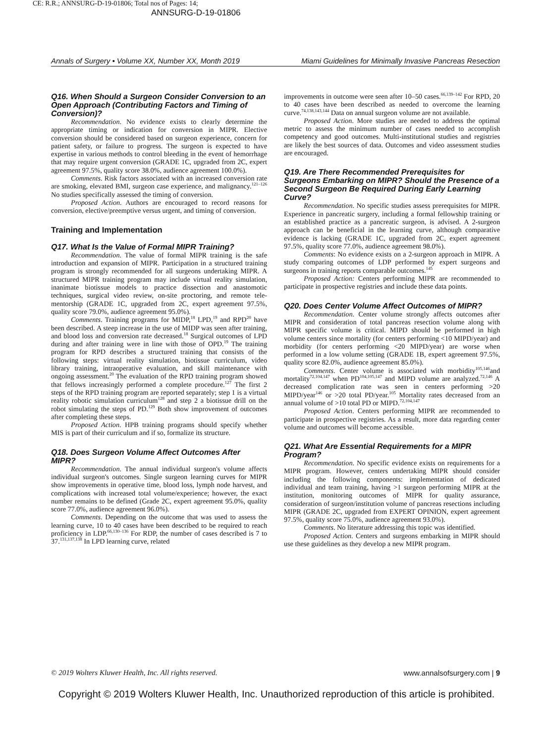CE: R.R.; ANNSURG-D-19-01806; Total nos of Pages: 14;
ANNSURG-D-19-01806
Annals of Surgery • Volume XX, Number XX, Month 2019 Miami Guidelines for Minimally Invasive Pancreas Resection
Q16. When Should a Surgeon Consider Conversion to an Open Approach (Contributing Factors and Timing of Conversion)?
Recommendation. No evidence exists to clearly determine the appropriate timing or indication for conversion in MIPR. Elective conversion should be considered based on surgeon experience, concern for patient safety, or failure to progress. The surgeon is expected to have expertise in various methods to control bleeding in the event of hemorrhage that may require urgent conversion (GRADE 1C, upgraded from 2C, expert agreement 97.5%, quality score 38.0%, audience agreement 100.0%).
Comments. Risk factors associated with an increased conversion rate are smoking, elevated BMI, surgeon case experience, and malignancy.<sup>121–126</sup> No studies specifically assessed the timing of conversion.
Proposed Action. Authors are encouraged to record reasons for conversion, elective/preemptive versus urgent, and timing of conversion.
Training and Implementation
Q17. What Is the Value of Formal MIPR Training?
Recommendation. The value of formal MIPR training is the safe introduction and expansion of MIPR. Participation in a structured training program is strongly recommended for all surgeons undertaking MIPR. A structured MIPR training program may include virtual reality simulation, inanimate biotissue models to practice dissection and anastomotic techniques, surgical video review, on-site proctoring, and remote tele-mentorship (GRADE 1C, upgraded from 2C, expert agreement 97.5%, quality score 79.0%, audience agreement 95.0%).
Comments. Training programs for MIDP,<sup>18</sup> LPD,<sup>19</sup> and RPD<sup>20</sup> have been described. A steep increase in the use of MIDP was seen after training, and blood loss and conversion rate decreased.<sup>18</sup> Surgical outcomes of LPD during and after training were in line with those of OPD.<sup>19</sup> The training program for RPD describes a structured training that consists of the following steps: virtual reality simulation, biotissue curriculum, video library training, intraoperative evaluation, and skill maintenance with ongoing assessment.<sup>20</sup> The evaluation of the RPD training program showed that fellows increasingly performed a complete procedure.<sup>127</sup> The first 2 steps of the RPD training program are reported separately; step 1 is a virtual reality robotic simulation curriculum<sup>128</sup> and step 2 a biotissue drill on the robot simulating the steps of PD.<sup>129</sup> Both show improvement of outcomes after completing these steps.
Proposed Action. HPB training programs should specify whether MIS is part of their curriculum and if so, formalize its structure.
Q18. Does Surgeon Volume Affect Outcomes After MIPR?
Recommendation. The annual individual surgeon's volume affects individual surgeon's outcomes. Single surgeon learning curves for MIPR show improvements in operative time, blood loss, lymph node harvest, and complications with increased total volume/experience; however, the exact number remains to be defined (Grade 2C, expert agreement 95.0%, quality score 77.0%, audience agreement 96.0%).
Comments. Depending on the outcome that was used to assess the learning curve, 10 to 40 cases have been described to be required to reach proficiency in LDP.<sup>66,130–136</sup> For RDP, the number of cases described is 7 to 37.<sup>131,137,138</sup> In LPD learning curve, related
improvements in outcome were seen after 10–50 cases.<sup>66,139–142</sup> For RPD, 20 to 40 cases have been described as needed to overcome the learning curve.<sup>74,138,143,144</sup> Data on annual surgeon volume are not available.
Proposed Action. More studies are needed to address the optimal metric to assess the minimum number of cases needed to accomplish competency and good outcomes. Multi-institutional studies and registries are likely the best sources of data. Outcomes and video assessment studies are encouraged.
Q19. Are There Recommended Prerequisites for Surgeons Embarking on MIPR? Should the Presence of a Second Surgeon Be Required During Early Learning Curve?
Recommendation. No specific studies assess prerequisites for MIPR. Experience in pancreatic surgery, including a formal fellowship training or an established practice as a pancreatic surgeon, is advised. A 2-surgeon approach can be beneficial in the learning curve, although comparative evidence is lacking (GRADE 1C, upgraded from 2C, expert agreement 97.5%, quality score 77.0%, audience agreement 98.0%).
Comments: No evidence exists on a 2-surgeon approach in MIPR. A study comparing outcomes of LDP performed by expert surgeons and surgeons in training reports comparable outcomes.<sup>145</sup>
Proposed Action: Centers performing MIPR are recommended to participate in prospective registries and include these data points.
Q20. Does Center Volume Affect Outcomes of MIPR?
Recommendation. Center volume strongly affects outcomes after MIPR and consideration of total pancreas resection volume along with MIPR specific volume is critical. MIPD should be performed in high volume centers since mortality (for centers performing <10 MIPD/year) and morbidity (for centers performing <20 MIPD/year) are worse when performed in a low volume setting (GRADE 1B, expert agreement 97.5%, quality score 82.0%, audience agreement 85.0%).
Comments. Center volume is associated with morbidity<sup>105,146</sup>and mortality<sup>72,104,147</sup> when PD<sup>104,105,147</sup> and MIPD volume are analyzed.<sup>72,146</sup> A decreased complication rate was seen in centers performing >20 MIPD/year<sup>146</sup> or >20 total PD/year.<sup>105</sup> Mortality rates decreased from an annual volume of >10 total PD or MIPD.<sup>72,104,147</sup>
Proposed Action. Centers performing MIPR are recommended to participate in prospective registries. As a result, more data regarding center volume and outcomes will become accessible.
Q21. What Are Essential Requirements for a MIPR Program?
Recommendation. No specific evidence exists on requirements for a MIPR program. However, centers undertaking MIPR should consider including the following components: implementation of dedicated individual and team training, having >1 surgeon performing MIPR at the institution, monitoring outcomes of MIPR for quality assurance, consideration of surgeon/institution volume of pancreas resections including MIPR (GRADE 2C, upgraded from EXPERT OPINION, expert agreement 97.5%, quality score 75.0%, audience agreement 93.0%).
Comments. No literature addressing this topic was identified.
Proposed Action. Centers and surgeons embarking in MIPR should use these guidelines as they develop a new MIPR program.
© 2019 Wolters Kluwer Health, Inc. All rights reserved. www.annalsofsurgery.com | 9
Copyright © 2019 Wolters Kluwer Health, Inc. Unauthorized reproduction of this article is prohibited.